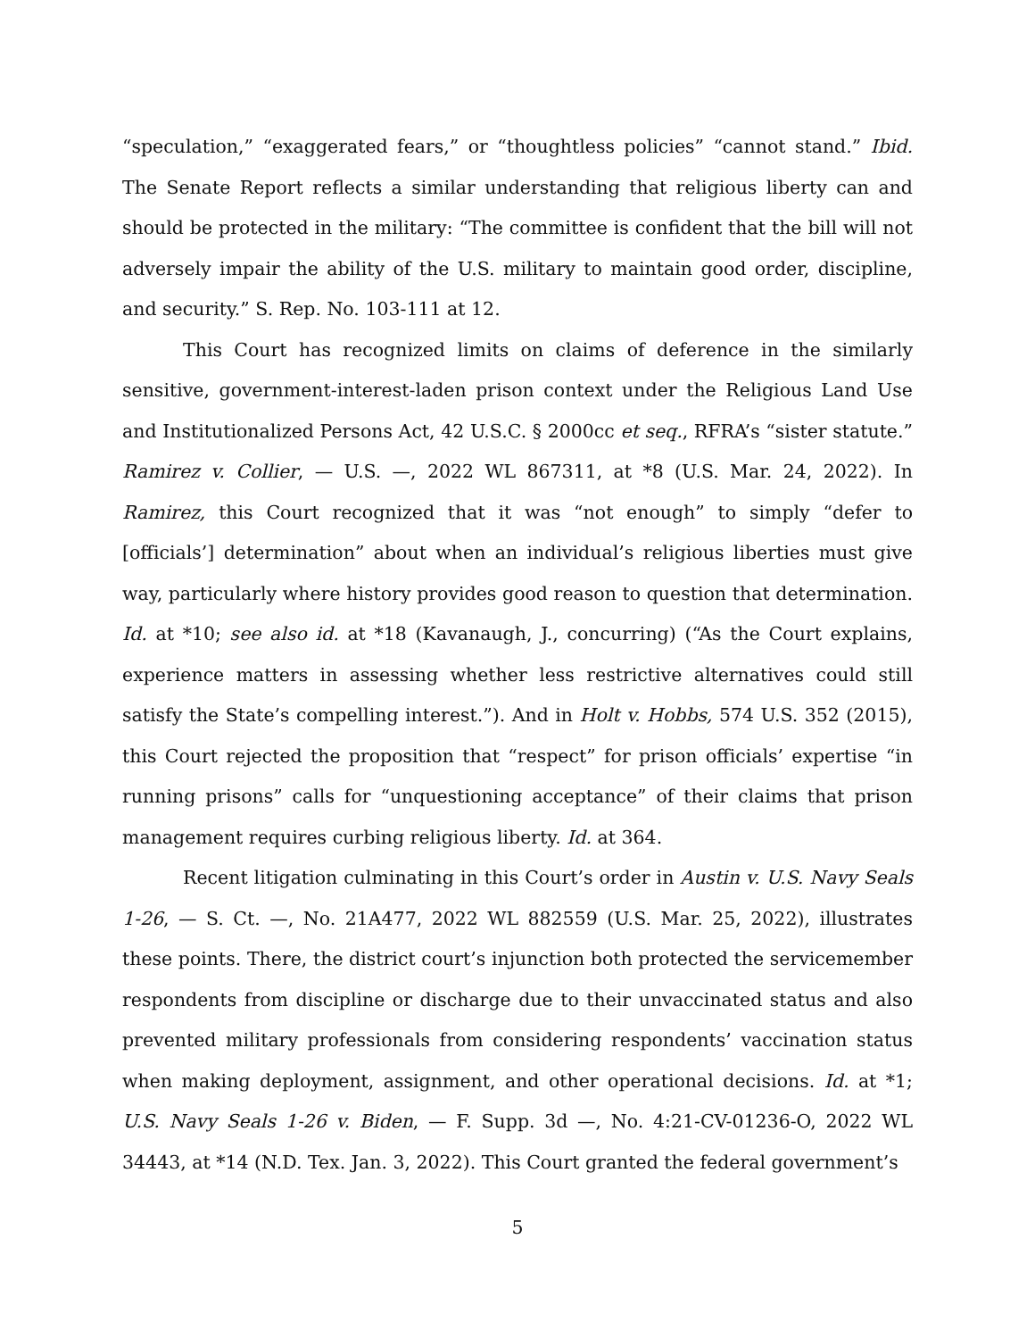“speculation,” “exaggerated fears,” or “thoughtless policies” “cannot stand.” Ibid. The Senate Report reflects a similar understanding that religious liberty can and should be protected in the military: “The committee is confident that the bill will not adversely impair the ability of the U.S. military to maintain good order, discipline, and security.” S. Rep. No. 103-111 at 12.
This Court has recognized limits on claims of deference in the similarly sensitive, government-interest-laden prison context under the Religious Land Use and Institutionalized Persons Act, 42 U.S.C. § 2000cc et seq., RFRA’s “sister statute.” Ramirez v. Collier, — U.S. —, 2022 WL 867311, at *8 (U.S. Mar. 24, 2022). In Ramirez, this Court recognized that it was “not enough” to simply “defer to [officials’] determination” about when an individual’s religious liberties must give way, particularly where history provides good reason to question that determination. Id. at *10; see also id. at *18 (Kavanaugh, J., concurring) (“As the Court explains, experience matters in assessing whether less restrictive alternatives could still satisfy the State’s compelling interest.”). And in Holt v. Hobbs, 574 U.S. 352 (2015), this Court rejected the proposition that “respect” for prison officials’ expertise “in running prisons” calls for “unquestioning acceptance” of their claims that prison management requires curbing religious liberty. Id. at 364.
Recent litigation culminating in this Court’s order in Austin v. U.S. Navy Seals 1-26, — S. Ct. —, No. 21A477, 2022 WL 882559 (U.S. Mar. 25, 2022), illustrates these points. There, the district court’s injunction both protected the servicemember respondents from discipline or discharge due to their unvaccinated status and also prevented military professionals from considering respondents’ vaccination status when making deployment, assignment, and other operational decisions. Id. at *1; U.S. Navy Seals 1-26 v. Biden, — F. Supp. 3d —, No. 4:21-CV-01236-O, 2022 WL 34443, at *14 (N.D. Tex. Jan. 3, 2022). This Court granted the federal government’s
5